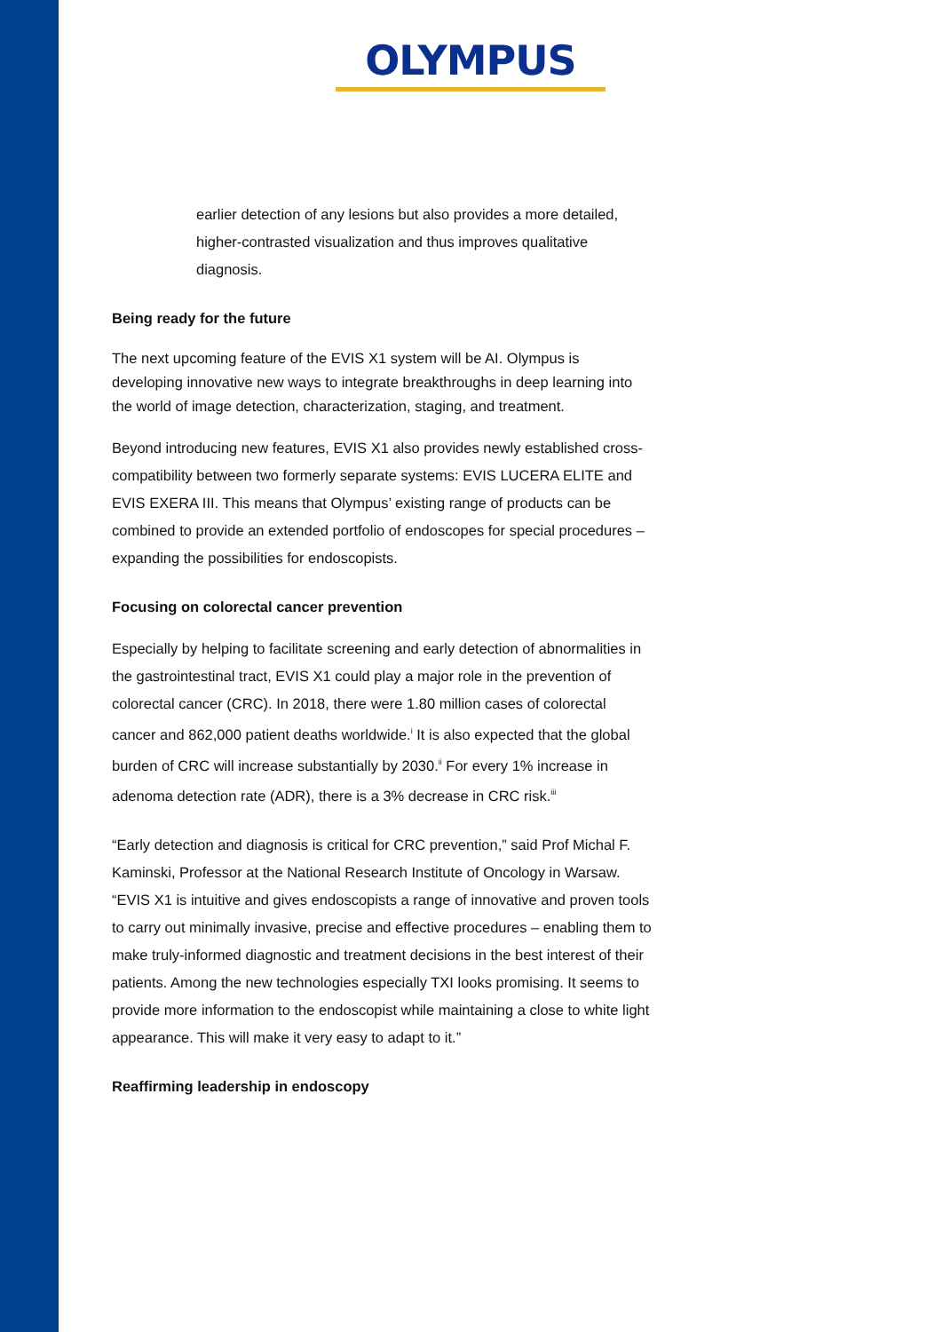OLYMPUS
earlier detection of any lesions but also provides a more detailed, higher-contrasted visualization and thus improves qualitative diagnosis.
Being ready for the future
The next upcoming feature of the EVIS X1 system will be AI. Olympus is developing innovative new ways to integrate breakthroughs in deep learning into the world of image detection, characterization, staging, and treatment.
Beyond introducing new features, EVIS X1 also provides newly established cross-compatibility between two formerly separate systems: EVIS LUCERA ELITE and EVIS EXERA III. This means that Olympus’ existing range of products can be combined to provide an extended portfolio of endoscopes for special procedures – expanding the possibilities for endoscopists.
Focusing on colorectal cancer prevention
Especially by helping to facilitate screening and early detection of abnormalities in the gastrointestinal tract, EVIS X1 could play a major role in the prevention of colorectal cancer (CRC). In 2018, there were 1.80 million cases of colorectal cancer and 862,000 patient deaths worldwide.<sup>i</sup> It is also expected that the global burden of CRC will increase substantially by 2030.<sup>ii</sup> For every 1% increase in adenoma detection rate (ADR), there is a 3% decrease in CRC risk.<sup>iii</sup>
“Early detection and diagnosis is critical for CRC prevention,” said Prof Michal F. Kaminski, Professor at the National Research Institute of Oncology in Warsaw. “EVIS X1 is intuitive and gives endoscopists a range of innovative and proven tools to carry out minimally invasive, precise and effective procedures – enabling them to make truly-informed diagnostic and treatment decisions in the best interest of their patients. Among the new technologies especially TXI looks promising. It seems to provide more information to the endoscopist while maintaining a close to white light appearance. This will make it very easy to adapt to it.”
Reaffirming leadership in endoscopy